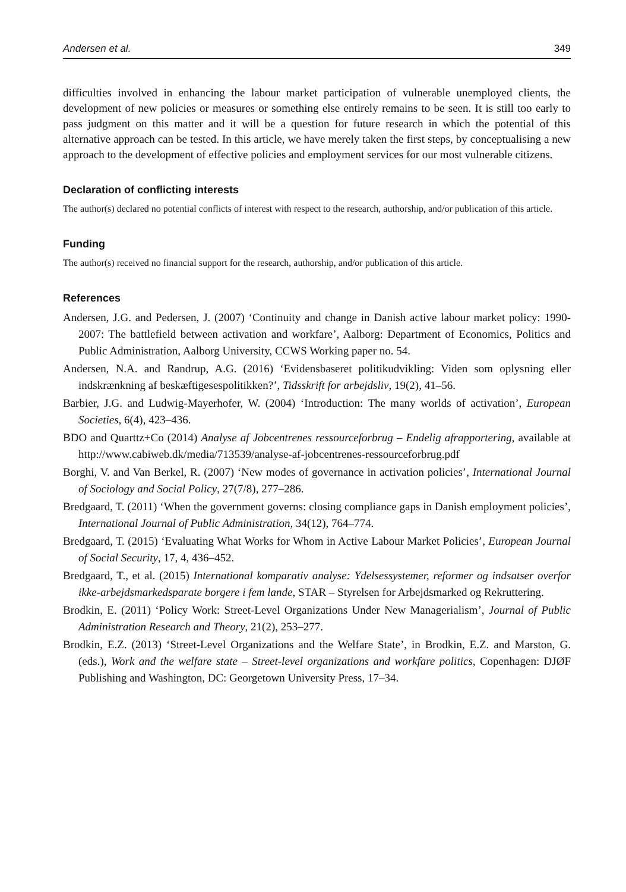Andersen et al. 349
difficulties involved in enhancing the labour market participation of vulnerable unemployed clients, the development of new policies or measures or something else entirely remains to be seen. It is still too early to pass judgment on this matter and it will be a question for future research in which the potential of this alternative approach can be tested. In this article, we have merely taken the first steps, by conceptualising a new approach to the development of effective policies and employment services for our most vulnerable citizens.
Declaration of conflicting interests
The author(s) declared no potential conflicts of interest with respect to the research, authorship, and/or publication of this article.
Funding
The author(s) received no financial support for the research, authorship, and/or publication of this article.
References
Andersen, J.G. and Pedersen, J. (2007) ‘Continuity and change in Danish active labour market policy: 1990-2007: The battlefield between activation and workfare’, Aalborg: Department of Economics, Politics and Public Administration, Aalborg University, CCWS Working paper no. 54.
Andersen, N.A. and Randrup, A.G. (2016) ‘Evidensbaseret politikudvikling: Viden som oplysning eller indskrænkning af beskæftigesespolitikken?’, Tidsskrift for arbejdsliv, 19(2), 41–56.
Barbier, J.G. and Ludwig-Mayerhofer, W. (2004) ‘Introduction: The many worlds of activation’, European Societies, 6(4), 423–436.
BDO and Quarttz+Co (2014) Analyse af Jobcentrenes ressourceforbrug – Endelig afrapportering, available at http://www.cabiweb.dk/media/713539/analyse-af-jobcentrenes-ressourceforbrug.pdf
Borghi, V. and Van Berkel, R. (2007) ‘New modes of governance in activation policies’, International Journal of Sociology and Social Policy, 27(7/8), 277–286.
Bredgaard, T. (2011) ‘When the government governs: closing compliance gaps in Danish employment policies’, International Journal of Public Administration, 34(12), 764–774.
Bredgaard, T. (2015) ‘Evaluating What Works for Whom in Active Labour Market Policies’, European Journal of Social Security, 17, 4, 436–452.
Bredgaard, T., et al. (2015) International komparativ analyse: Ydelsessystemer, reformer og indsatser overfor ikke-arbejdsmarkedsparate borgere i fem lande, STAR – Styrelsen for Arbejdsmarked og Rekruttering.
Brodkin, E. (2011) ‘Policy Work: Street-Level Organizations Under New Managerialism’, Journal of Public Administration Research and Theory, 21(2), 253–277.
Brodkin, E.Z. (2013) ‘Street-Level Organizations and the Welfare State’, in Brodkin, E.Z. and Marston, G. (eds.), Work and the welfare state – Street-level organizations and workfare politics, Copenhagen: DJØF Publishing and Washington, DC: Georgetown University Press, 17–34.